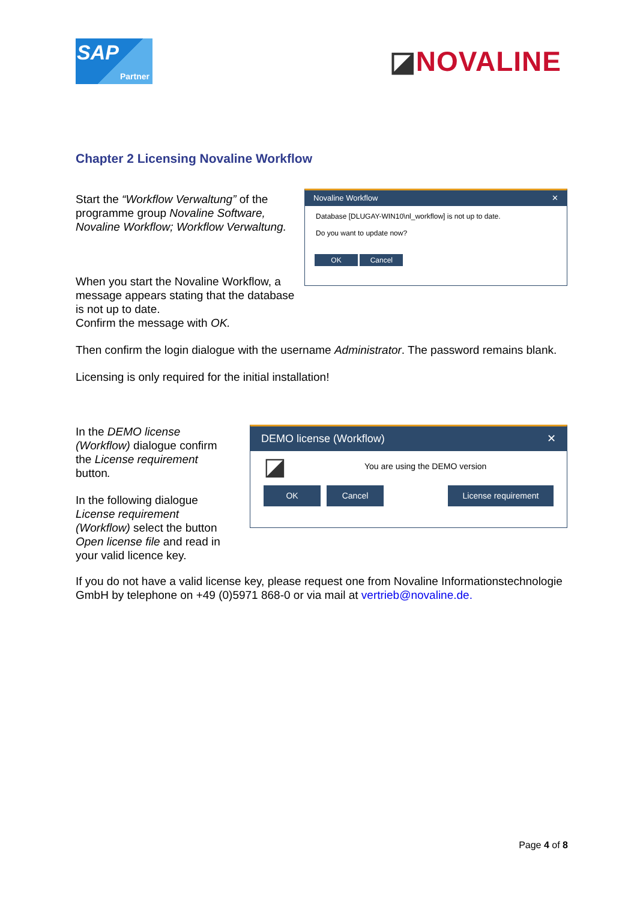SAP
Partner
◪NOVALINE
Chapter 2 Licensing Novaline Workflow
Start the “Workflow Verwaltung” of the programme group Novaline Software, Novaline Workflow; Workflow Verwaltung.
When you start the Novaline Workflow, a message appears stating that the database is not up to date.
Confirm the message with OK.
Novaline Workflow ✕
Database [DLUGAY-WIN10\nl_workflow] is not up to date.
Do you want to update now?
OK Cancel
Then confirm the login dialogue with the username Administrator. The password remains blank.
Licensing is only required for the initial installation!
In the DEMO license (Workflow) dialogue confirm the License requirement button.
In the following dialogue License requirement (Workflow) select the button Open license file and read in your valid licence key.
DEMO license (Workflow) ✕
◪ You are using the DEMO version
OK Cancel License requirement
If you do not have a valid license key, please request one from Novaline Informationstechnologie GmbH by telephone on +49 (0)5971 868-0 or via mail at vertrieb@novaline.de.
Page 4 of 8